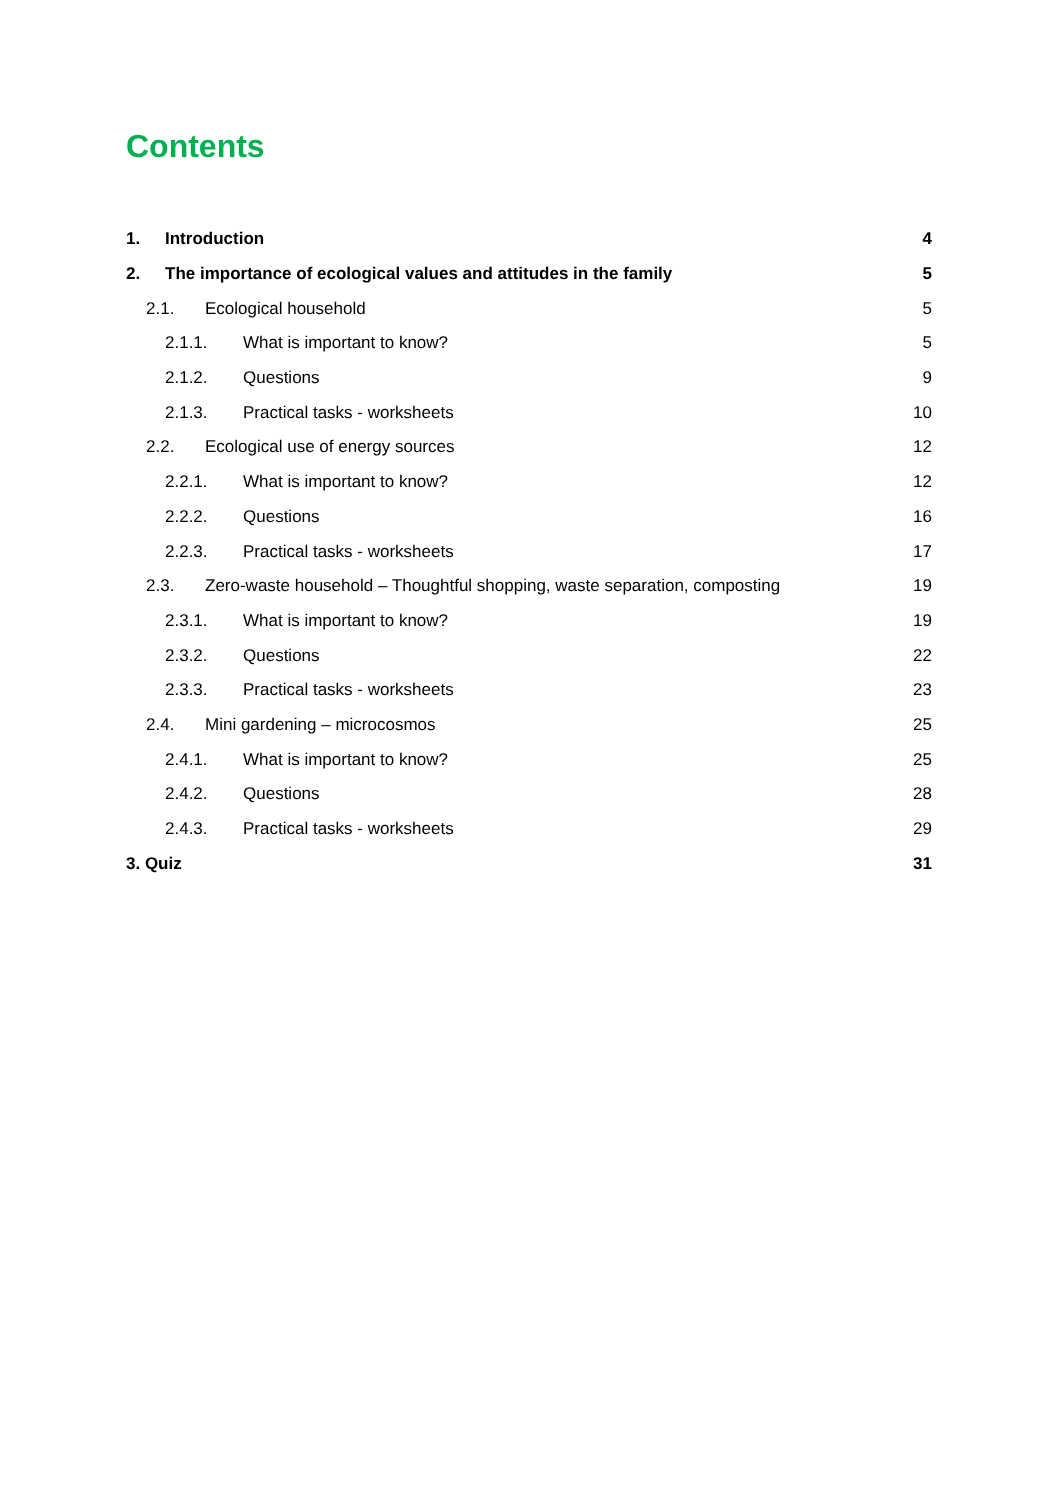Contents
1. Introduction 4
2. The importance of ecological values and attitudes in the family 5
2.1. Ecological household 5
2.1.1. What is important to know? 5
2.1.2. Questions 9
2.1.3. Practical tasks - worksheets 10
2.2. Ecological use of energy sources 12
2.2.1. What is important to know? 12
2.2.2. Questions 16
2.2.3. Practical tasks - worksheets 17
2.3. Zero-waste household – Thoughtful shopping, waste separation, composting 19
2.3.1. What is important to know? 19
2.3.2. Questions 22
2.3.3. Practical tasks - worksheets 23
2.4. Mini gardening – microcosmos 25
2.4.1. What is important to know? 25
2.4.2. Questions 28
2.4.3. Practical tasks - worksheets 29
3. Quiz 31